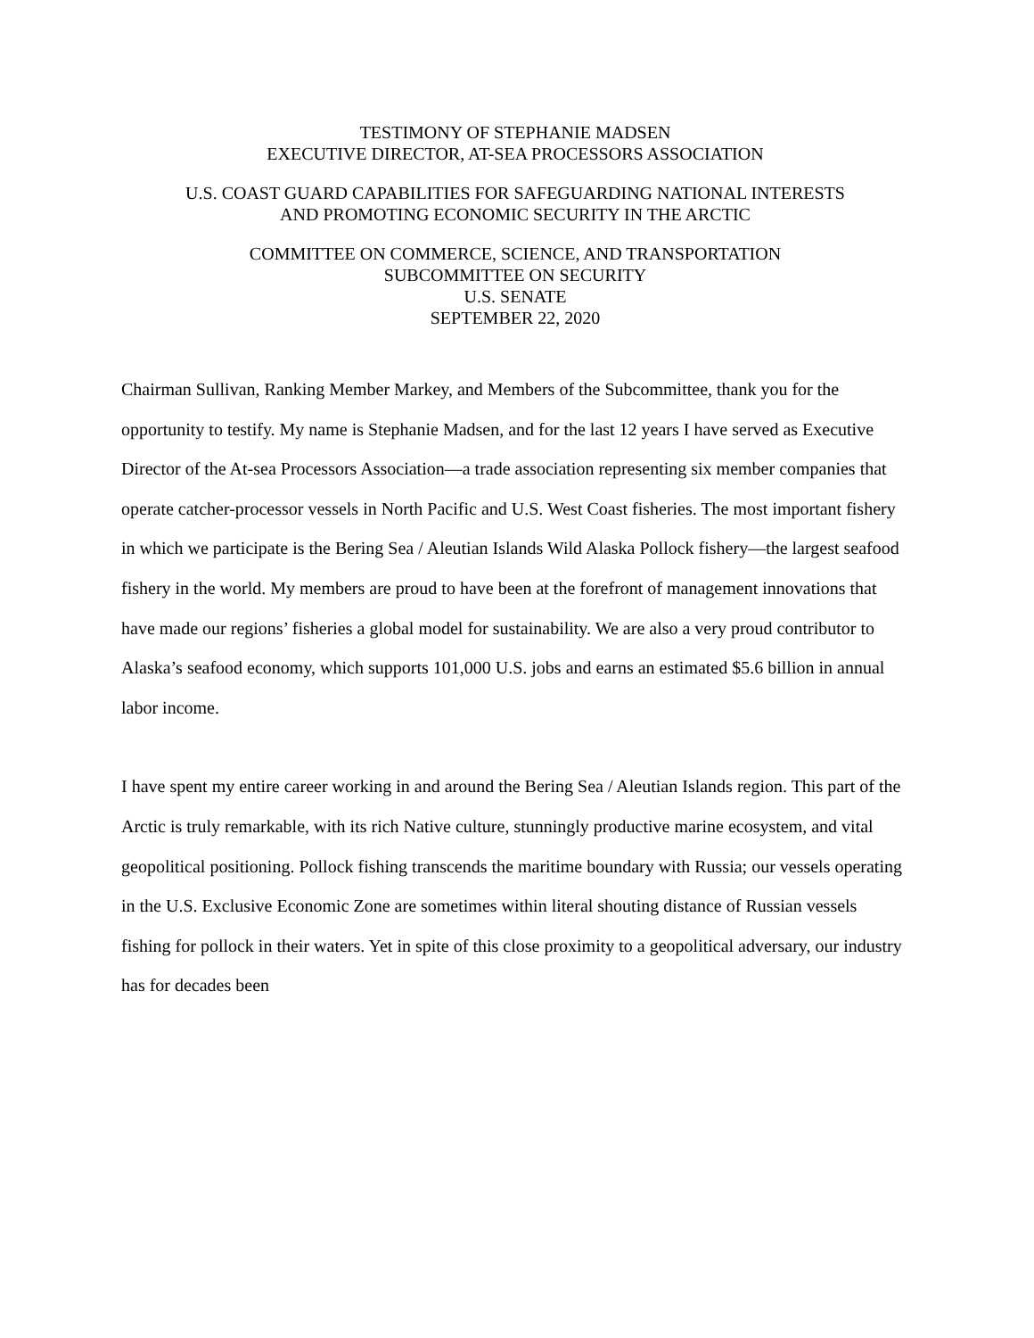TESTIMONY OF STEPHANIE MADSEN
EXECUTIVE DIRECTOR, AT-SEA PROCESSORS ASSOCIATION
U.S. COAST GUARD CAPABILITIES FOR SAFEGUARDING NATIONAL INTERESTS
AND PROMOTING ECONOMIC SECURITY IN THE ARCTIC
COMMITTEE ON COMMERCE, SCIENCE, AND TRANSPORTATION
SUBCOMMITTEE ON SECURITY
U.S. SENATE
SEPTEMBER 22, 2020
Chairman Sullivan, Ranking Member Markey, and Members of the Subcommittee, thank you for the opportunity to testify. My name is Stephanie Madsen, and for the last 12 years I have served as Executive Director of the At-sea Processors Association—a trade association representing six member companies that operate catcher-processor vessels in North Pacific and U.S. West Coast fisheries. The most important fishery in which we participate is the Bering Sea / Aleutian Islands Wild Alaska Pollock fishery—the largest seafood fishery in the world. My members are proud to have been at the forefront of management innovations that have made our regions’ fisheries a global model for sustainability. We are also a very proud contributor to Alaska’s seafood economy, which supports 101,000 U.S. jobs and earns an estimated $5.6 billion in annual labor income.
I have spent my entire career working in and around the Bering Sea / Aleutian Islands region. This part of the Arctic is truly remarkable, with its rich Native culture, stunningly productive marine ecosystem, and vital geopolitical positioning. Pollock fishing transcends the maritime boundary with Russia; our vessels operating in the U.S. Exclusive Economic Zone are sometimes within literal shouting distance of Russian vessels fishing for pollock in their waters. Yet in spite of this close proximity to a geopolitical adversary, our industry has for decades been